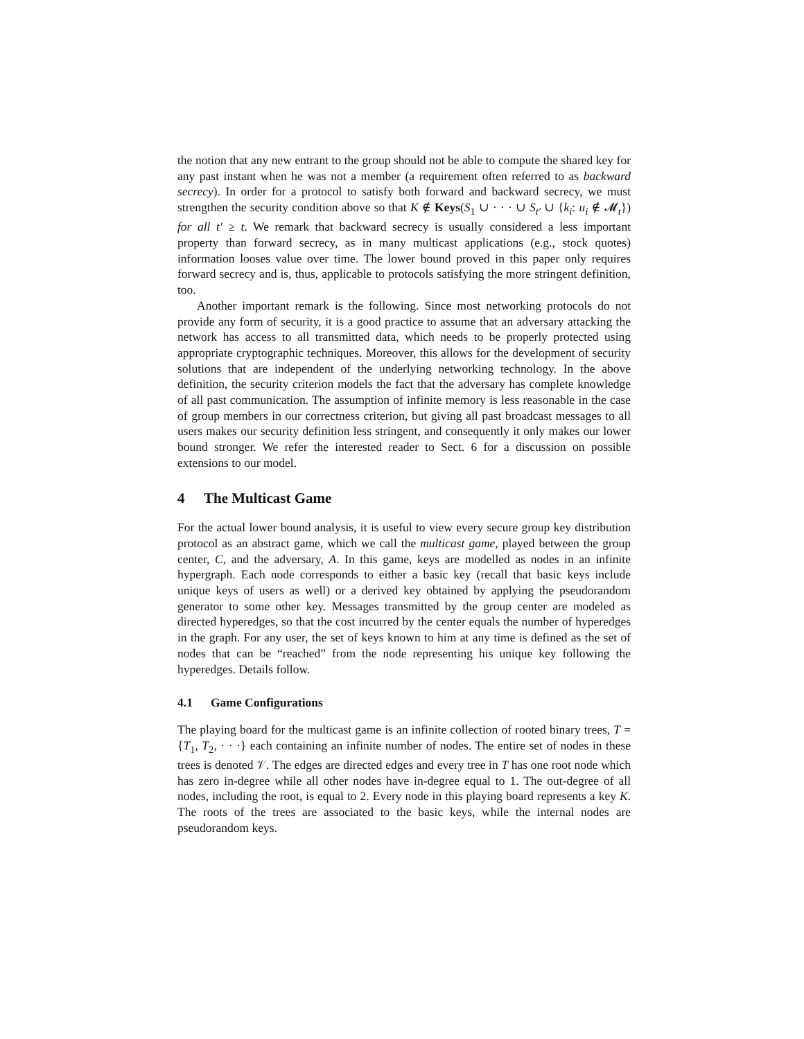the notion that any new entrant to the group should not be able to compute the shared key for any past instant when he was not a member (a requirement often referred to as backward secrecy). In order for a protocol to satisfy both forward and backward secrecy, we must strengthen the security condition above so that K ∉ Keys(S<sub>1</sub> ∪ · · · ∪ S<sub>t′</sub> ∪ {k<sub>i</sub>: u<sub>i</sub> ∉ 𝓜<sub>t</sub>}) for all t′ ≥ t. We remark that backward secrecy is usually considered a less important property than forward secrecy, as in many multicast applications (e.g., stock quotes) information looses value over time. The lower bound proved in this paper only requires forward secrecy and is, thus, applicable to protocols satisfying the more stringent definition, too.
Another important remark is the following. Since most networking protocols do not provide any form of security, it is a good practice to assume that an adversary attacking the network has access to all transmitted data, which needs to be properly protected using appropriate cryptographic techniques. Moreover, this allows for the development of security solutions that are independent of the underlying networking technology. In the above definition, the security criterion models the fact that the adversary has complete knowledge of all past communication. The assumption of infinite memory is less reasonable in the case of group members in our correctness criterion, but giving all past broadcast messages to all users makes our security definition less stringent, and consequently it only makes our lower bound stronger. We refer the interested reader to Sect. 6 for a discussion on possible extensions to our model.
4 The Multicast Game
For the actual lower bound analysis, it is useful to view every secure group key distribution protocol as an abstract game, which we call the multicast game, played between the group center, C, and the adversary, A. In this game, keys are modelled as nodes in an infinite hypergraph. Each node corresponds to either a basic key (recall that basic keys include unique keys of users as well) or a derived key obtained by applying the pseudorandom generator to some other key. Messages transmitted by the group center are modeled as directed hyperedges, so that the cost incurred by the center equals the number of hyperedges in the graph. For any user, the set of keys known to him at any time is defined as the set of nodes that can be “reached” from the node representing his unique key following the hyperedges. Details follow.
4.1 Game Configurations
The playing board for the multicast game is an infinite collection of rooted binary trees, T = {T<sub>1</sub>, T<sub>2</sub>, · · ·} each containing an infinite number of nodes. The entire set of nodes in these trees is denoted 𝒱. The edges are directed edges and every tree in T has one root node which has zero in-degree while all other nodes have in-degree equal to 1. The out-degree of all nodes, including the root, is equal to 2. Every node in this playing board represents a key K. The roots of the trees are associated to the basic keys, while the internal nodes are pseudorandom keys.